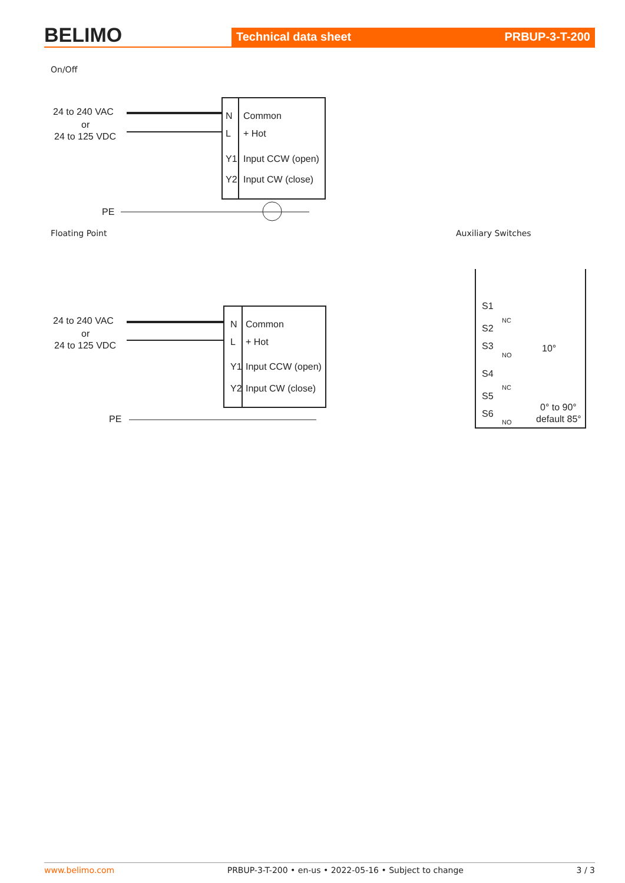BELIMO
Technical data sheet PRBUP-3-T-200
On/Off
24 to 240 VAC
or
24 to 125 VDC
PE
N
Common
L
+ Hot
Y1
Input CCW (open)
Y2
Input CW (close)
Floating Point
24 to 240 VAC
or
24 to 125 VDC
PE
N
Common
L
+ Hot
Y1
Input CCW (open)
Y2
Input CW (close)
Auxiliary Switches
S1
S2
S3
S4
S5
S6
NC
NO
NC
NO
10°
0° to 90°
default 85°
www.belimo.com PRBUP-3-T-200 • en-us • 2022-05-16 • Subject to change 3 / 3